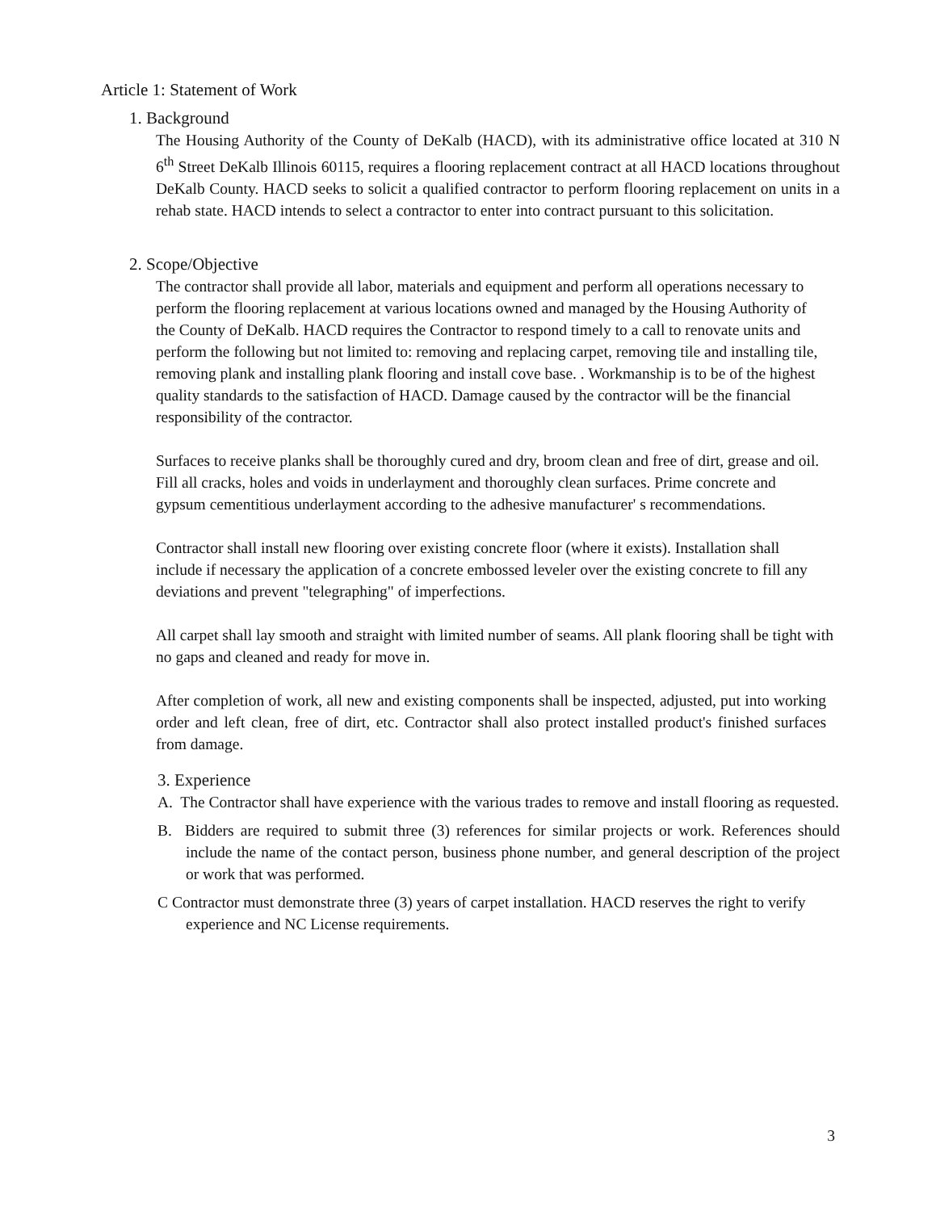Article 1: Statement of Work
1. Background
The Housing Authority of the County of DeKalb (HACD), with its administrative office located at 310 N 6<sup>th</sup> Street DeKalb Illinois 60115, requires a flooring replacement contract at all HACD locations throughout DeKalb County. HACD seeks to solicit a qualified contractor to perform flooring replacement on units in a rehab state. HACD intends to select a contractor to enter into contract pursuant to this solicitation.
2. Scope/Objective
The contractor shall provide all labor, materials and equipment and perform all operations necessary to perform the flooring replacement at various locations owned and managed by the Housing Authority of the County of DeKalb. HACD requires the Contractor to respond timely to a call to renovate units and perform the following but not limited to: removing and replacing carpet, removing tile and installing tile, removing plank and installing plank flooring and install cove base. . Workmanship is to be of the highest quality standards to the satisfaction of HACD. Damage caused by the contractor will be the financial responsibility of the contractor.
Surfaces to receive planks shall be thoroughly cured and dry, broom clean and free of dirt, grease and oil. Fill all cracks, holes and voids in underlayment and thoroughly clean surfaces. Prime concrete and gypsum cementitious underlayment according to the adhesive manufacturer' s recommendations.
Contractor shall install new flooring over existing concrete floor (where it exists). Installation shall include if necessary the application of a concrete embossed leveler over the existing concrete to fill any deviations and prevent "telegraphing" of imperfections.
All carpet shall lay smooth and straight with limited number of seams. All plank flooring shall be tight with no gaps and cleaned and ready for move in.
After completion of work, all new and existing components shall be inspected, adjusted, put into working order and left clean, free of dirt, etc. Contractor shall also protect installed product's finished surfaces from damage.
3. Experience
A. The Contractor shall have experience with the various trades to remove and install flooring as requested.
B. Bidders are required to submit three (3) references for similar projects or work. References should include the name of the contact person, business phone number, and general description of the project or work that was performed.
C Contractor must demonstrate three (3) years of carpet installation. HACD reserves the right to verify experience and NC License requirements.
3